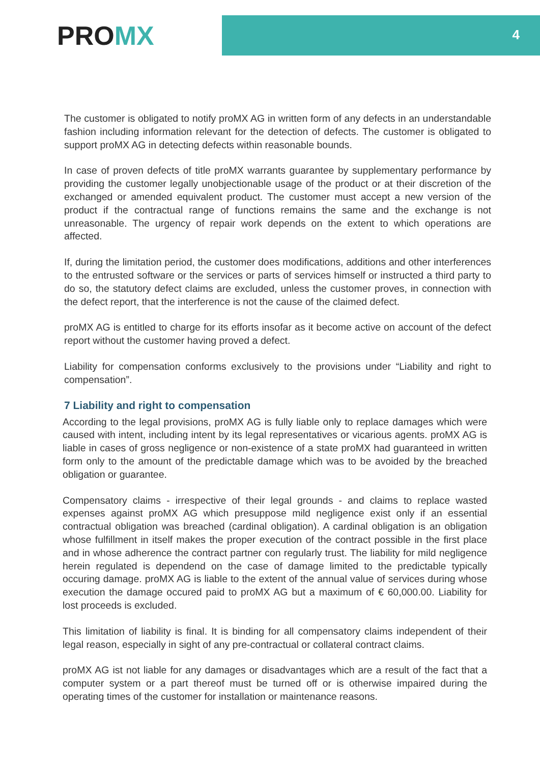PROMX
4
The customer is obligated to notify proMX AG in written form of any defects in an understandable fashion including information relevant for the detection of defects. The customer is obligated to support proMX AG in detecting defects within reasonable bounds.
In case of proven defects of title proMX warrants guarantee by supplementary performance by providing the customer legally unobjectionable usage of the product or at their discretion of the exchanged or amended equivalent product. The customer must accept a new version of the product if the contractual range of functions remains the same and the exchange is not unreasonable. The urgency of repair work depends on the extent to which operations are affected.
If, during the limitation period, the customer does modifications, additions and other interferences to the entrusted software or the services or parts of services himself or instructed a third party to do so, the statutory defect claims are excluded, unless the customer proves, in connection with the defect report, that the interference is not the cause of the claimed defect.
proMX AG is entitled to charge for its efforts insofar as it become active on account of the defect report without the customer having proved a defect.
Liability for compensation conforms exclusively to the provisions under “Liability and right to compensation”.
7 Liability and right to compensation
According to the legal provisions, proMX AG is fully liable only to replace damages which were caused with intent, including intent by its legal representatives or vicarious agents. proMX AG is liable in cases of gross negligence or non-existence of a state proMX had guaranteed in written form only to the amount of the predictable damage which was to be avoided by the breached obligation or guarantee.
Compensatory claims - irrespective of their legal grounds - and claims to replace wasted expenses against proMX AG which presuppose mild negligence exist only if an essential contractual obligation was breached (cardinal obligation). A cardinal obligation is an obligation whose fulfillment in itself makes the proper execution of the contract possible in the first place and in whose adherence the contract partner con regularly trust. The liability for mild negligence herein regulated is dependend on the case of damage limited to the predictable typically occuring damage. proMX AG is liable to the extent of the annual value of services during whose execution the damage occured paid to proMX AG but a maximum of € 60,000.00. Liability for lost proceeds is excluded.
This limitation of liability is final. It is binding for all compensatory claims independent of their legal reason, especially in sight of any pre-contractual or collateral contract claims.
proMX AG ist not liable for any damages or disadvantages which are a result of the fact that a computer system or a part thereof must be turned off or is otherwise impaired during the operating times of the customer for installation or maintenance reasons.